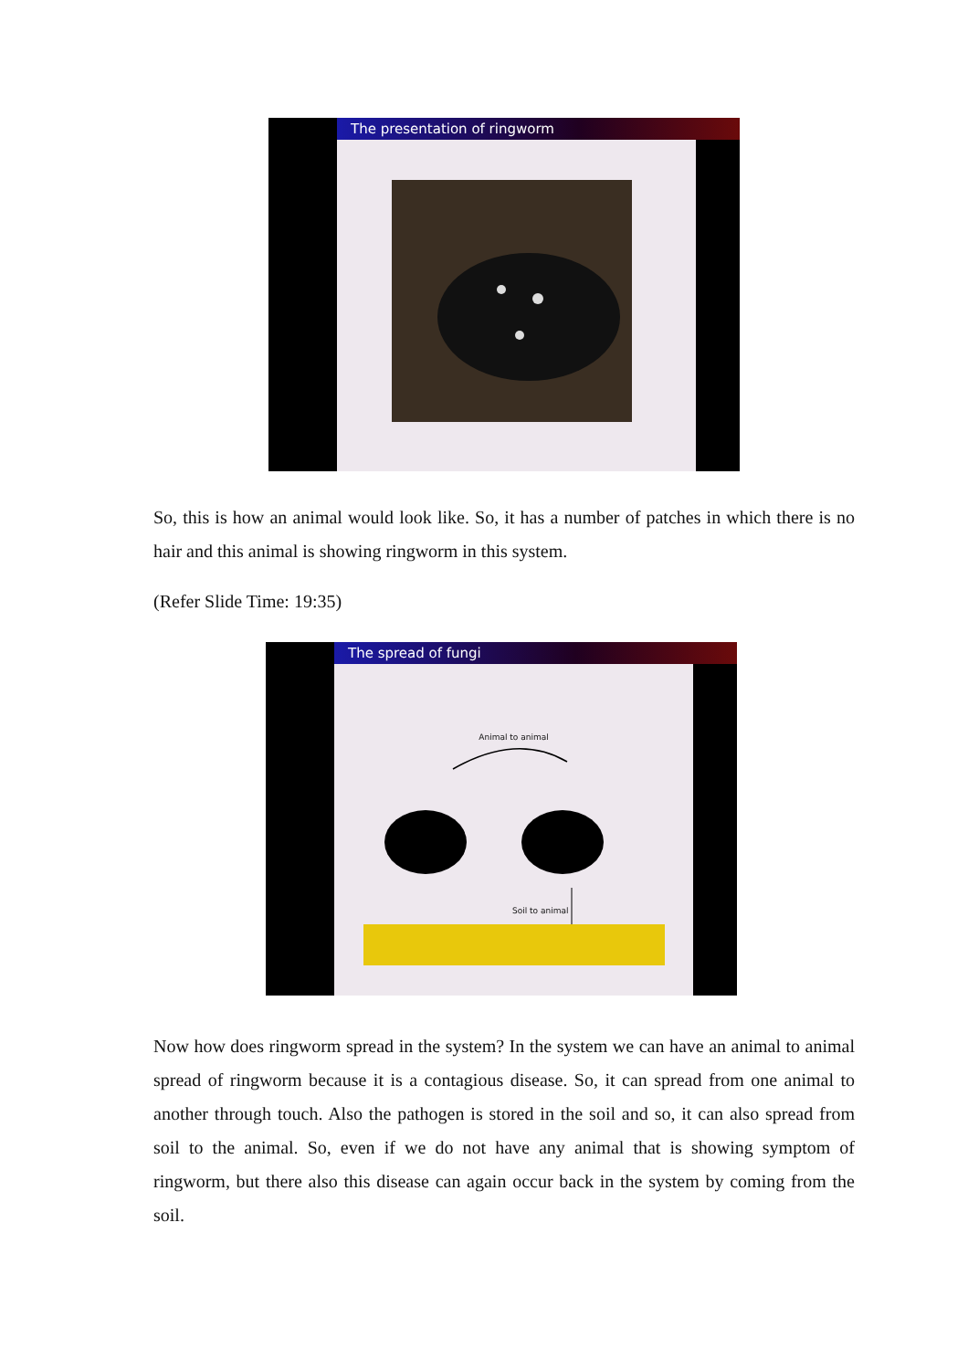The presentation of ringworm
So, this is how an animal would look like. So, it has a number of patches in which there is no hair and this animal is showing ringworm in this system.
(Refer Slide Time: 19:35)
The spread of fungi
Animal to animal
Soil to animal
Now how does ringworm spread in the system? In the system we can have an animal to animal spread of ringworm because it is a contagious disease. So, it can spread from one animal to another through touch. Also the pathogen is stored in the soil and so, it can also spread from soil to the animal. So, even if we do not have any animal that is showing symptom of ringworm, but there also this disease can again occur back in the system by coming from the soil.